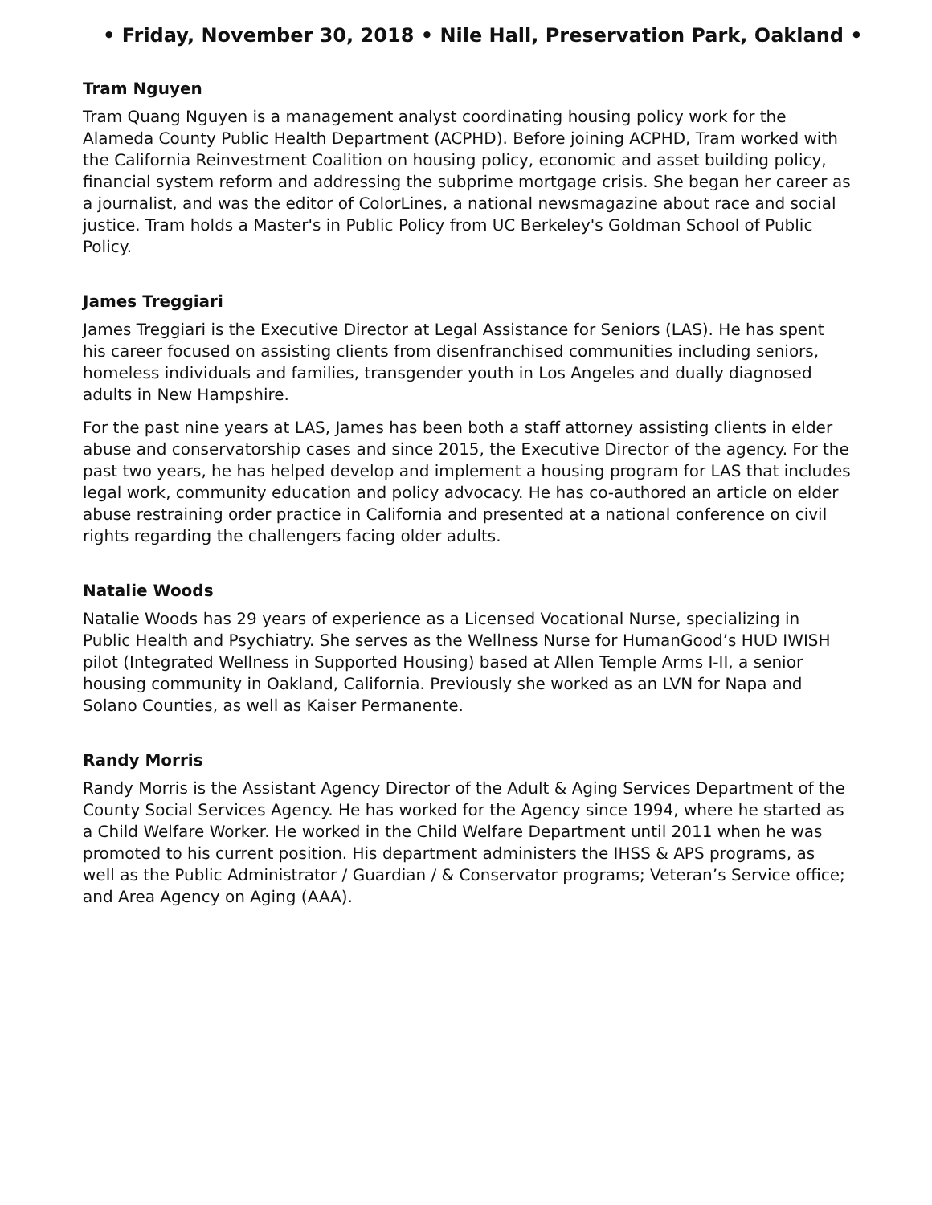• Friday, November 30, 2018 • Nile Hall, Preservation Park, Oakland •
Tram Nguyen
Tram Quang Nguyen is a management analyst coordinating housing policy work for the Alameda County Public Health Department (ACPHD). Before joining ACPHD, Tram worked with the California Reinvestment Coalition on housing policy, economic and asset building policy, financial system reform and addressing the subprime mortgage crisis. She began her career as a journalist, and was the editor of ColorLines, a national newsmagazine about race and social justice. Tram holds a Master's in Public Policy from UC Berkeley's Goldman School of Public Policy.
James Treggiari
James Treggiari is the Executive Director at Legal Assistance for Seniors (LAS). He has spent his career focused on assisting clients from disenfranchised communities including seniors, homeless individuals and families, transgender youth in Los Angeles and dually diagnosed adults in New Hampshire.
For the past nine years at LAS, James has been both a staff attorney assisting clients in elder abuse and conservatorship cases and since 2015, the Executive Director of the agency. For the past two years, he has helped develop and implement a housing program for LAS that includes legal work, community education and policy advocacy. He has co-authored an article on elder abuse restraining order practice in California and presented at a national conference on civil rights regarding the challengers facing older adults.
Natalie Woods
Natalie Woods has 29 years of experience as a Licensed Vocational Nurse, specializing in Public Health and Psychiatry. She serves as the Wellness Nurse for HumanGood’s HUD IWISH pilot (Integrated Wellness in Supported Housing) based at Allen Temple Arms I-II, a senior housing community in Oakland, California. Previously she worked as an LVN for Napa and Solano Counties, as well as Kaiser Permanente.
Randy Morris
Randy Morris is the Assistant Agency Director of the Adult & Aging Services Department of the County Social Services Agency. He has worked for the Agency since 1994, where he started as a Child Welfare Worker. He worked in the Child Welfare Department until 2011 when he was promoted to his current position. His department administers the IHSS & APS programs, as well as the Public Administrator / Guardian / & Conservator programs; Veteran’s Service office; and Area Agency on Aging (AAA).